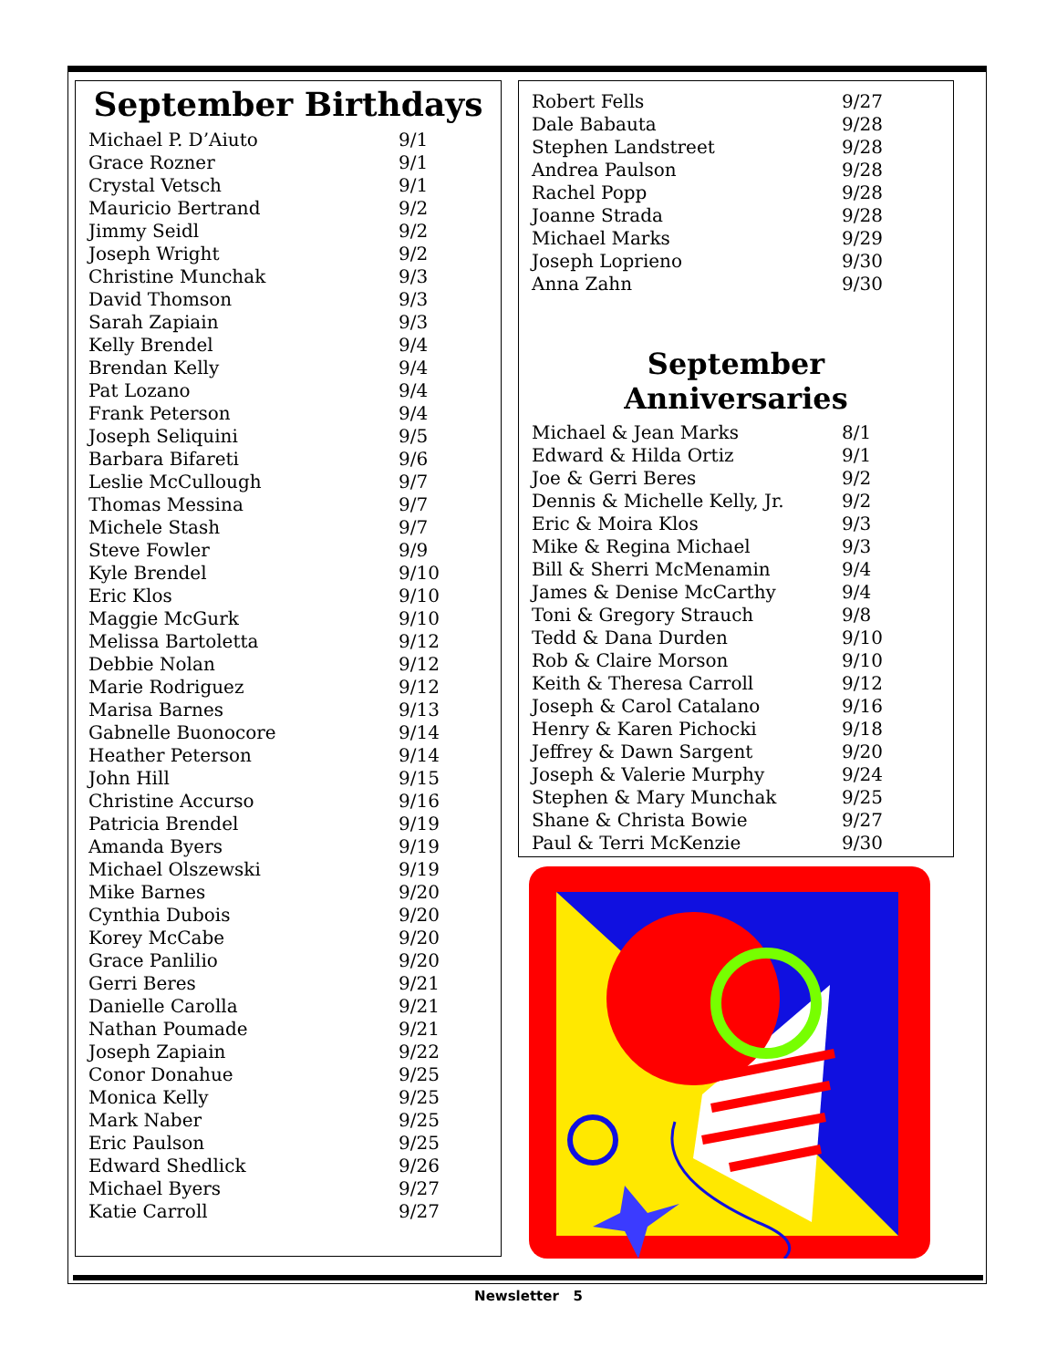September Birthdays
| Michael P. D’Aiuto | 9/1 |
| Grace Rozner | 9/1 |
| Crystal Vetsch | 9/1 |
| Mauricio Bertrand | 9/2 |
| Jimmy Seidl | 9/2 |
| Joseph Wright | 9/2 |
| Christine Munchak | 9/3 |
| David Thomson | 9/3 |
| Sarah Zapiain | 9/3 |
| Kelly Brendel | 9/4 |
| Brendan Kelly | 9/4 |
| Pat Lozano | 9/4 |
| Frank Peterson | 9/4 |
| Joseph Seliquini | 9/5 |
| Barbara Bifareti | 9/6 |
| Leslie McCullough | 9/7 |
| Thomas Messina | 9/7 |
| Michele Stash | 9/7 |
| Steve Fowler | 9/9 |
| Kyle Brendel | 9/10 |
| Eric Klos | 9/10 |
| Maggie McGurk | 9/10 |
| Melissa Bartoletta | 9/12 |
| Debbie Nolan | 9/12 |
| Marie Rodriguez | 9/12 |
| Marisa Barnes | 9/13 |
| Gabnelle Buonocore | 9/14 |
| Heather Peterson | 9/14 |
| John Hill | 9/15 |
| Christine Accurso | 9/16 |
| Patricia Brendel | 9/19 |
| Amanda Byers | 9/19 |
| Michael Olszewski | 9/19 |
| Mike Barnes | 9/20 |
| Cynthia Dubois | 9/20 |
| Korey McCabe | 9/20 |
| Grace Panlilio | 9/20 |
| Gerri Beres | 9/21 |
| Danielle Carolla | 9/21 |
| Nathan Poumade | 9/21 |
| Joseph Zapiain | 9/22 |
| Conor Donahue | 9/25 |
| Monica Kelly | 9/25 |
| Mark Naber | 9/25 |
| Eric Paulson | 9/25 |
| Edward Shedlick | 9/26 |
| Michael Byers | 9/27 |
| Katie Carroll | 9/27 |
| Robert Fells | 9/27 |
| Dale Babauta | 9/28 |
| Stephen Landstreet | 9/28 |
| Andrea Paulson | 9/28 |
| Rachel Popp | 9/28 |
| Joanne Strada | 9/28 |
| Michael Marks | 9/29 |
| Joseph Loprieno | 9/30 |
| Anna Zahn | 9/30 |
September Anniversaries
| Michael & Jean Marks | 8/1 |
| Edward & Hilda Ortiz | 9/1 |
| Joe & Gerri Beres | 9/2 |
| Dennis & Michelle Kelly, Jr. | 9/2 |
| Eric & Moira Klos | 9/3 |
| Mike & Regina Michael | 9/3 |
| Bill & Sherri McMenamin | 9/4 |
| James & Denise McCarthy | 9/4 |
| Toni & Gregory Strauch | 9/8 |
| Tedd & Dana Durden | 9/10 |
| Rob & Claire Morson | 9/10 |
| Keith & Theresa Carroll | 9/12 |
| Joseph & Carol Catalano | 9/16 |
| Henry & Karen Pichocki | 9/18 |
| Jeffrey & Dawn Sargent | 9/20 |
| Joseph & Valerie Murphy | 9/24 |
| Stephen & Mary Munchak | 9/25 |
| Shane & Christa Bowie | 9/27 |
| Paul & Terri McKenzie | 9/30 |
Newsletter 5